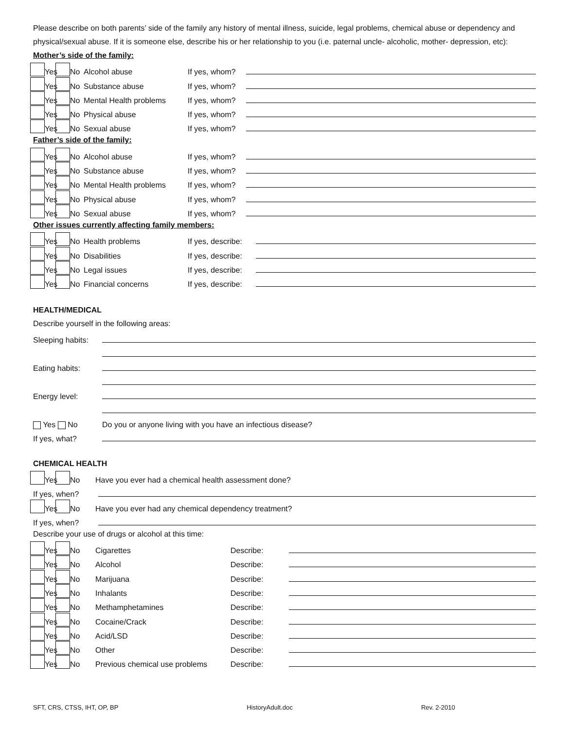Please describe on both parents’ side of the family any history of mental illness, suicide, legal problems, chemical abuse or dependency and physical/sexual abuse. If it is someone else, describe his or her relationship to you (i.e. paternal uncle- alcoholic, mother- depression, etc):
Mother’s side of the family:
Yes No Alcohol abuse If yes, whom?
Yes No Substance abuse If yes, whom?
Yes No Mental Health problems If yes, whom?
Yes No Physical abuse If yes, whom?
Yes No Sexual abuse If yes, whom?
Father’s side of the family:
Yes No Alcohol abuse If yes, whom?
Yes No Substance abuse If yes, whom?
Yes No Mental Health problems If yes, whom?
Yes No Physical abuse If yes, whom?
Yes No Sexual abuse If yes, whom?
Other issues currently affecting family members:
Yes No Health problems If yes, describe:
Yes No Disabilities If yes, describe:
Yes No Legal issues If yes, describe:
Yes No Financial concerns If yes, describe:
HEALTH/MEDICAL
Describe yourself in the following areas:
Sleeping habits:
Eating habits:
Energy level:
Yes No Do you or anyone living with you have an infectious disease?
If yes, what?
CHEMICAL HEALTH
Yes No Have you ever had a chemical health assessment done?
If yes, when?
Yes No Have you ever had any chemical dependency treatment?
If yes, when?
Describe your use of drugs or alcohol at this time:
Yes No Cigarettes Describe:
Yes No Alcohol Describe:
Yes No Marijuana Describe:
Yes No Inhalants Describe:
Yes No Methamphetamines Describe:
Yes No Cocaine/Crack Describe:
Yes No Acid/LSD Describe:
Yes No Other Describe:
Yes No Previous chemical use problems Describe:
SFT, CRS, CTSS, IHT, OP, BP HistoryAdult.doc Rev. 2-2010